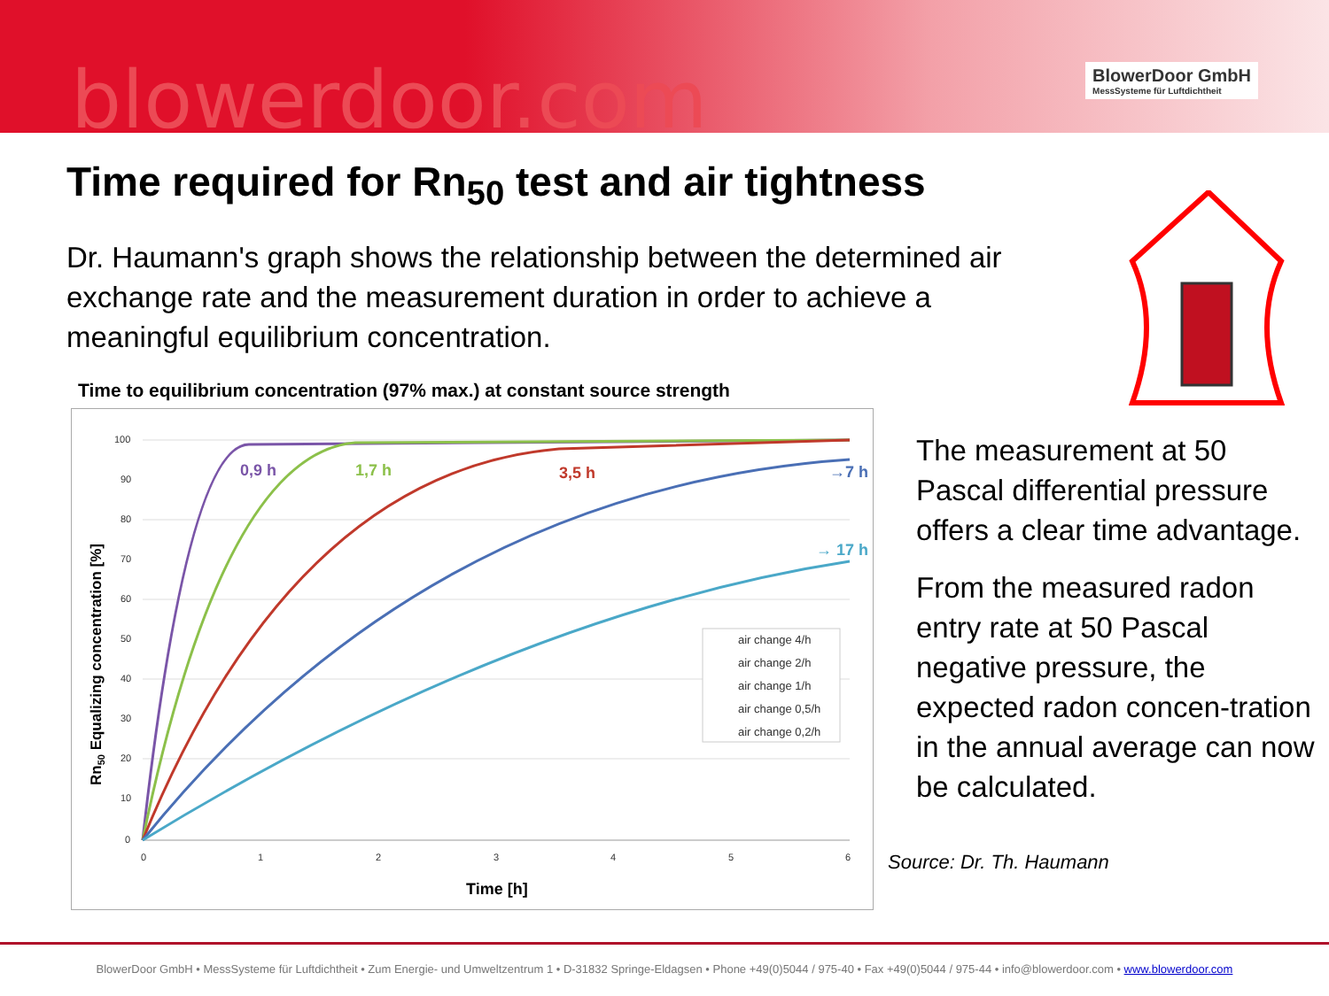blowerdoor.com
BlowerDoor GmbH
MessSysteme für Luftdichtheit
Time required for Rn<sub>50</sub> test and air tightness
Dr. Haumann's graph shows the relationship between the determined air exchange rate and the measurement duration in order to achieve a meaningful equilibrium concentration.
Time to equilibrium concentration (97% max.) at constant source strength
100
90
80
70
60
50
40
30
20
10
0
0
1
2
3
4
5
6
0,9 h
1,7 h
3,5 h
→7 h
→ 17 h
air change 4/h
air change 2/h
air change 1/h
air change 0,5/h
air change 0,2/h
Time [h]
Rn50 Equalizing concentration [%]
The measurement at 50 Pascal differential pressure offers a clear time advantage.
From the measured radon entry rate at 50 Pascal negative pressure, the expected radon concen-tration in the annual average can now be calculated.
Source: Dr. Th. Haumann
BlowerDoor GmbH • MessSysteme für Luftdichtheit • Zum Energie- und Umweltzentrum 1 • D-31832 Springe-Eldagsen • Phone +49(0)5044 / 975-40 • Fax +49(0)5044 / 975-44 • info@blowerdoor.com • www.blowerdoor.com